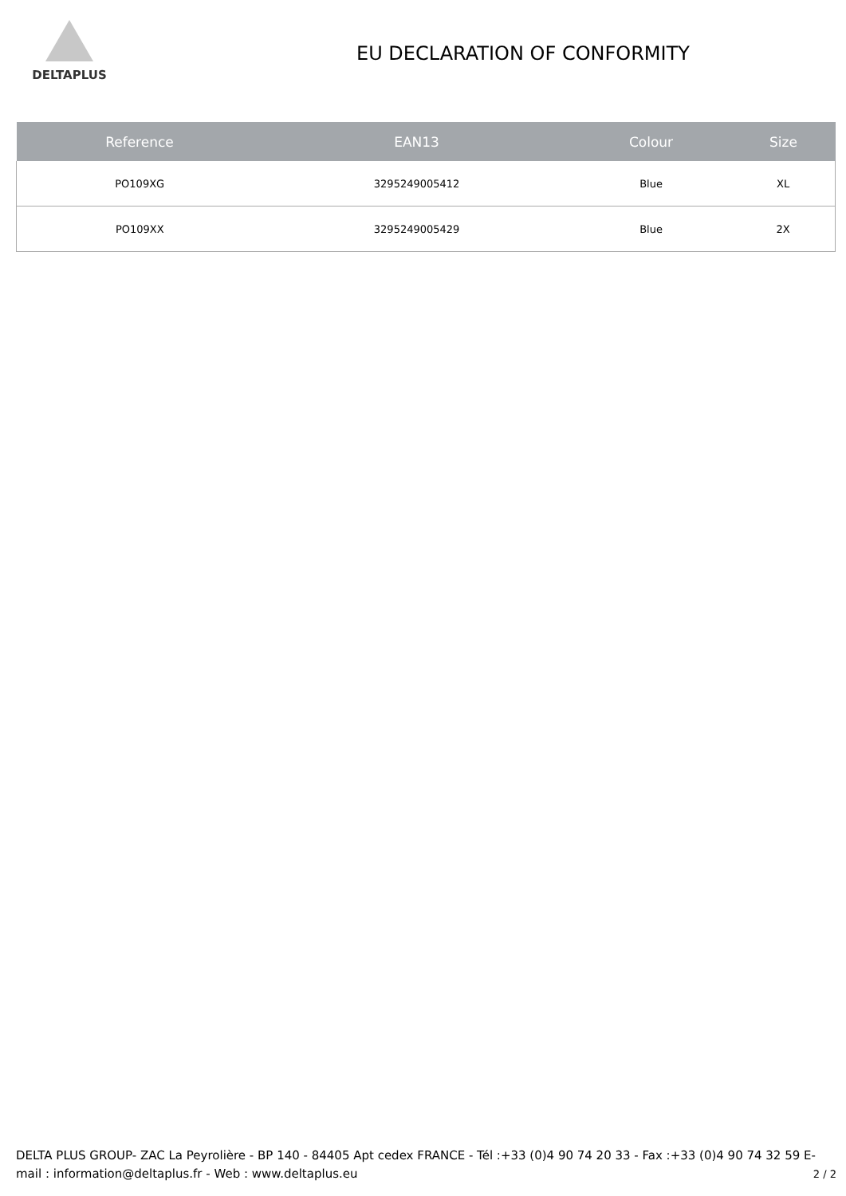DELTAPLUS
EU DECLARATION OF CONFORMITY
| Reference | EAN13 | Colour | Size |
| --- | --- | --- | --- |
| PO109XG | 3295249005412 | Blue | XL |
| PO109XX | 3295249005429 | Blue | 2X |
DELTA PLUS GROUP- ZAC La Peyrolière - BP 140 - 84405 Apt cedex FRANCE - Tél :+33 (0)4 90 74 20 33 - Fax :+33 (0)4 90 74 32 59 E-mail : information@deltaplus.fr - Web : www.deltaplus.eu
2 / 2